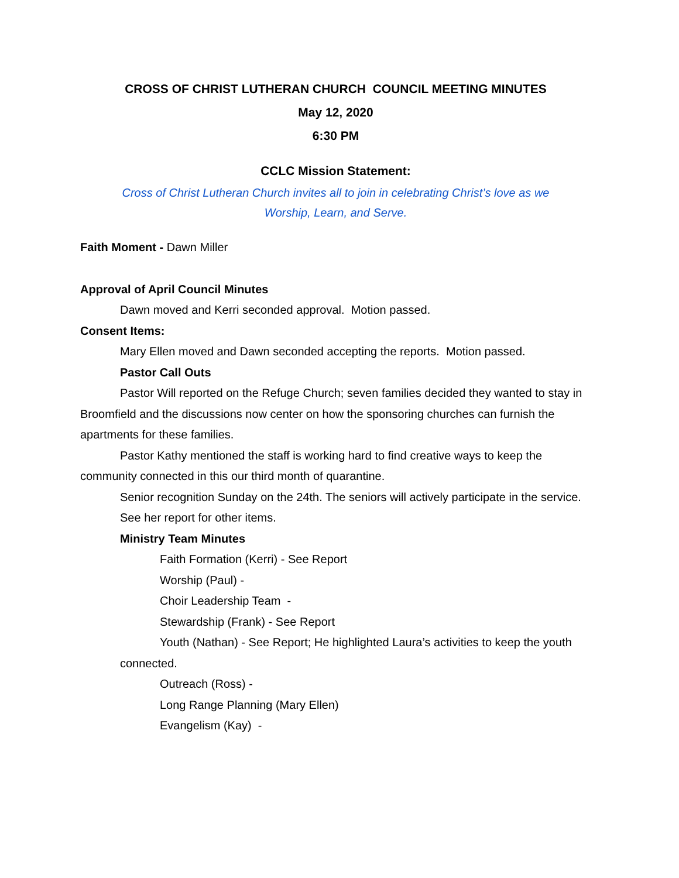CROSS OF CHRIST LUTHERAN CHURCH COUNCIL MEETING MINUTES
May 12, 2020
6:30 PM
CCLC Mission Statement:
Cross of Christ Lutheran Church invites all to join in celebrating Christ’s love as we
Worship, Learn, and Serve.
Faith Moment - Dawn Miller
Approval of April Council Minutes
Dawn moved and Kerri seconded approval. Motion passed.
Consent Items:
Mary Ellen moved and Dawn seconded accepting the reports. Motion passed.
Pastor Call Outs
Pastor Will reported on the Refuge Church; seven families decided they wanted to stay in Broomfield and the discussions now center on how the sponsoring churches can furnish the apartments for these families.
Pastor Kathy mentioned the staff is working hard to find creative ways to keep the community connected in this our third month of quarantine.
Senior recognition Sunday on the 24th. The seniors will actively participate in the service.
See her report for other items.
Ministry Team Minutes
Faith Formation (Kerri) - See Report
Worship (Paul) -
Choir Leadership Team -
Stewardship (Frank) - See Report
Youth (Nathan) - See Report; He highlighted Laura’s activities to keep the youth connected.
Outreach (Ross) -
Long Range Planning (Mary Ellen)
Evangelism (Kay) -